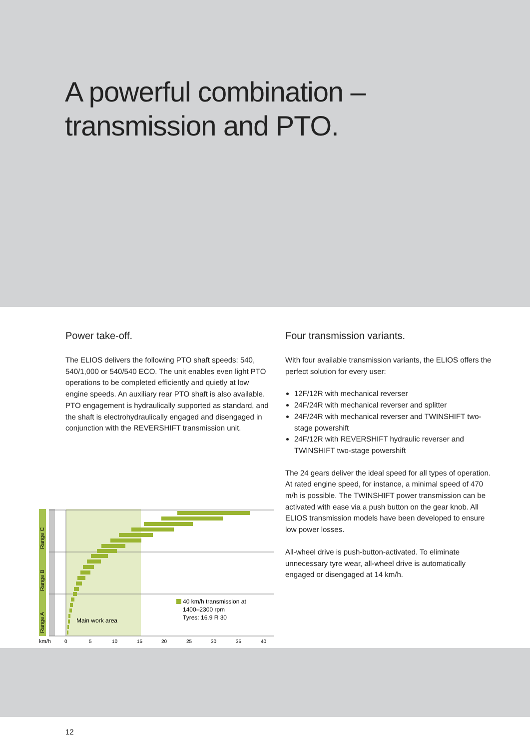A powerful combination –
transmission and PTO.
Power take-off.
The ELIOS delivers the following PTO shaft speeds: 540, 540/1,000 or 540/540 ECO. The unit enables even light PTO operations to be completed efficiently and quietly at low engine speeds. An auxiliary rear PTO shaft is also available. PTO engagement is hydraulically supported as standard, and the shaft is electrohydraulically engaged and disengaged in conjunction with the REVERSHIFT transmission unit.
Four transmission variants.
With four available transmission variants, the ELIOS offers the perfect solution for every user:
12F/12R with mechanical reverser
24F/24R with mechanical reverser and splitter
24F/24R with mechanical reverser and TWINSHIFT two-stage powershift
24F/12R with REVERSHIFT hydraulic reverser and TWINSHIFT two-stage powershift
The 24 gears deliver the ideal speed for all types of operation. At rated engine speed, for instance, a minimal speed of 470 m/h is possible. The TWINSHIFT power transmission can be activated with ease via a push button on the gear knob. All ELIOS transmission models have been developed to ensure low power losses.
All-wheel drive is push-button-activated. To eliminate unnecessary tyre wear, all-wheel drive is automatically engaged or disengaged at 14 km/h.
Range C
Range B
Range A
40 km/h transmission at
1400–2300 rpm
Tyres: 16.9 R 30
Main work area
km/h
0
5
10
15
20
25
30
35
40
12